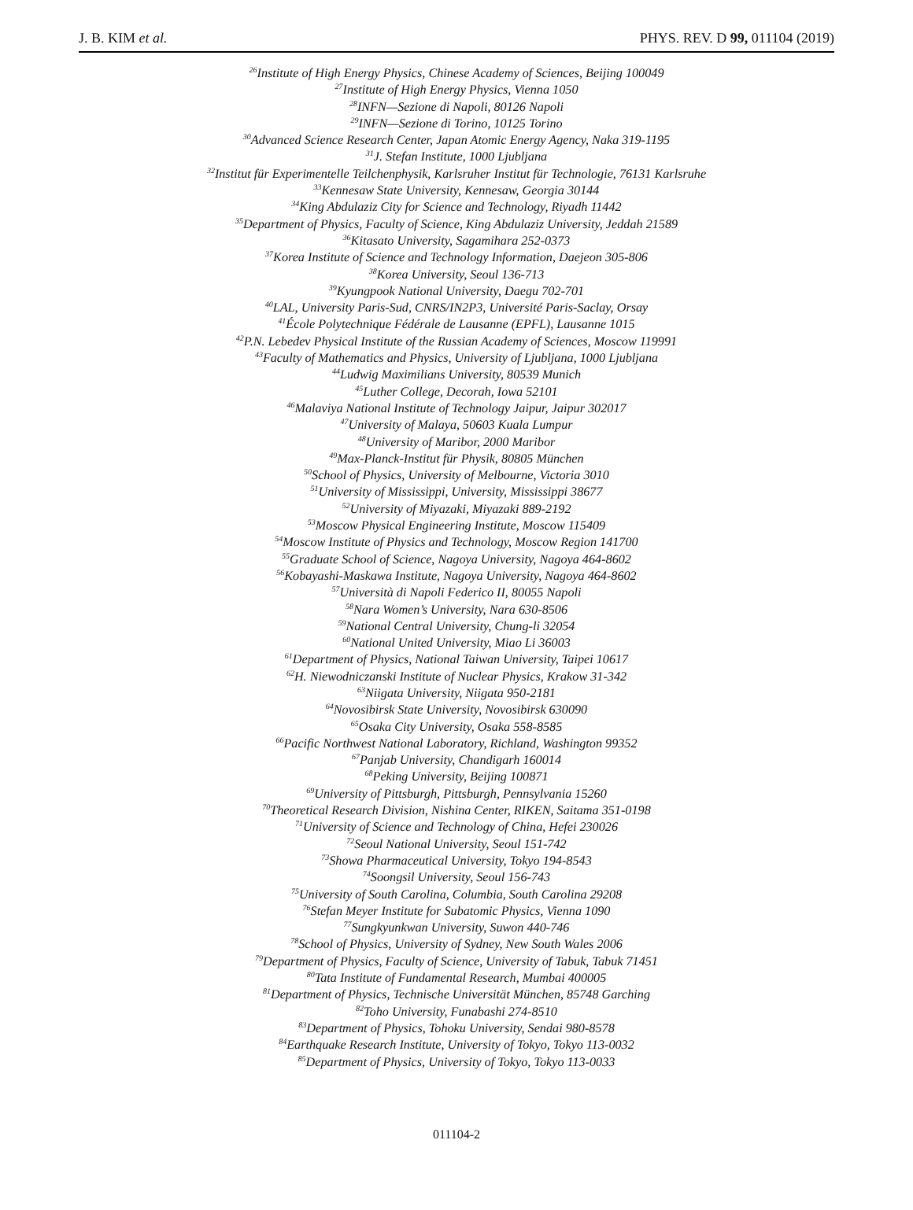J. B. KIM et al. PHYS. REV. D 99, 011104 (2019)
<sup>26</sup> Institute of High Energy Physics, Chinese Academy of Sciences, Beijing 100049
<sup>27</sup> Institute of High Energy Physics, Vienna 1050
<sup>28</sup> INFN—Sezione di Napoli, 80126 Napoli
<sup>29</sup> INFN—Sezione di Torino, 10125 Torino
<sup>30</sup> Advanced Science Research Center, Japan Atomic Energy Agency, Naka 319-1195
<sup>31</sup> J. Stefan Institute, 1000 Ljubljana
<sup>32</sup> Institut für Experimentelle Teilchenphysik, Karlsruher Institut für Technologie, 76131 Karlsruhe
<sup>33</sup> Kennesaw State University, Kennesaw, Georgia 30144
<sup>34</sup> King Abdulaziz City for Science and Technology, Riyadh 11442
<sup>35</sup> Department of Physics, Faculty of Science, King Abdulaziz University, Jeddah 21589
<sup>36</sup> Kitasato University, Sagamihara 252-0373
<sup>37</sup> Korea Institute of Science and Technology Information, Daejeon 305-806
<sup>38</sup> Korea University, Seoul 136-713
<sup>39</sup> Kyungpook National University, Daegu 702-701
<sup>40</sup> LAL, University Paris-Sud, CNRS/IN2P3, Université Paris-Saclay, Orsay
<sup>41</sup> École Polytechnique Fédérale de Lausanne (EPFL), Lausanne 1015
<sup>42</sup>P.N. Lebedev Physical Institute of the Russian Academy of Sciences, Moscow 119991
<sup>43</sup> Faculty of Mathematics and Physics, University of Ljubljana, 1000 Ljubljana
<sup>44</sup> Ludwig Maximilians University, 80539 Munich
<sup>45</sup> Luther College, Decorah, Iowa 52101
<sup>46</sup> Malaviya National Institute of Technology Jaipur, Jaipur 302017
<sup>47</sup> University of Malaya, 50603 Kuala Lumpur
<sup>48</sup> University of Maribor, 2000 Maribor
<sup>49</sup> Max-Planck-Institut für Physik, 80805 München
<sup>50</sup> School of Physics, University of Melbourne, Victoria 3010
<sup>51</sup> University of Mississippi, University, Mississippi 38677
<sup>52</sup> University of Miyazaki, Miyazaki 889-2192
<sup>53</sup> Moscow Physical Engineering Institute, Moscow 115409
<sup>54</sup> Moscow Institute of Physics and Technology, Moscow Region 141700
<sup>55</sup> Graduate School of Science, Nagoya University, Nagoya 464-8602
<sup>56</sup> Kobayashi-Maskawa Institute, Nagoya University, Nagoya 464-8602
<sup>57</sup> Università di Napoli Federico II, 80055 Napoli
<sup>58</sup> Nara Women’s University, Nara 630-8506
<sup>59</sup> National Central University, Chung-li 32054
<sup>60</sup> National United University, Miao Li 36003
<sup>61</sup> Department of Physics, National Taiwan University, Taipei 10617
<sup>62</sup>H. Niewodniczanski Institute of Nuclear Physics, Krakow 31-342
<sup>63</sup> Niigata University, Niigata 950-2181
<sup>64</sup> Novosibirsk State University, Novosibirsk 630090
<sup>65</sup> Osaka City University, Osaka 558-8585
<sup>66</sup> Pacific Northwest National Laboratory, Richland, Washington 99352
<sup>67</sup> Panjab University, Chandigarh 160014
<sup>68</sup> Peking University, Beijing 100871
<sup>69</sup> University of Pittsburgh, Pittsburgh, Pennsylvania 15260
<sup>70</sup> Theoretical Research Division, Nishina Center, RIKEN, Saitama 351-0198
<sup>71</sup> University of Science and Technology of China, Hefei 230026
<sup>72</sup> Seoul National University, Seoul 151-742
<sup>73</sup> Showa Pharmaceutical University, Tokyo 194-8543
<sup>74</sup> Soongsil University, Seoul 156-743
<sup>75</sup> University of South Carolina, Columbia, South Carolina 29208
<sup>76</sup> Stefan Meyer Institute for Subatomic Physics, Vienna 1090
<sup>77</sup> Sungkyunkwan University, Suwon 440-746
<sup>78</sup> School of Physics, University of Sydney, New South Wales 2006
<sup>79</sup> Department of Physics, Faculty of Science, University of Tabuk, Tabuk 71451
<sup>80</sup> Tata Institute of Fundamental Research, Mumbai 400005
<sup>81</sup> Department of Physics, Technische Universität München, 85748 Garching
<sup>82</sup> Toho University, Funabashi 274-8510
<sup>83</sup> Department of Physics, Tohoku University, Sendai 980-8578
<sup>84</sup> Earthquake Research Institute, University of Tokyo, Tokyo 113-0032
<sup>85</sup> Department of Physics, University of Tokyo, Tokyo 113-0033
011104-2